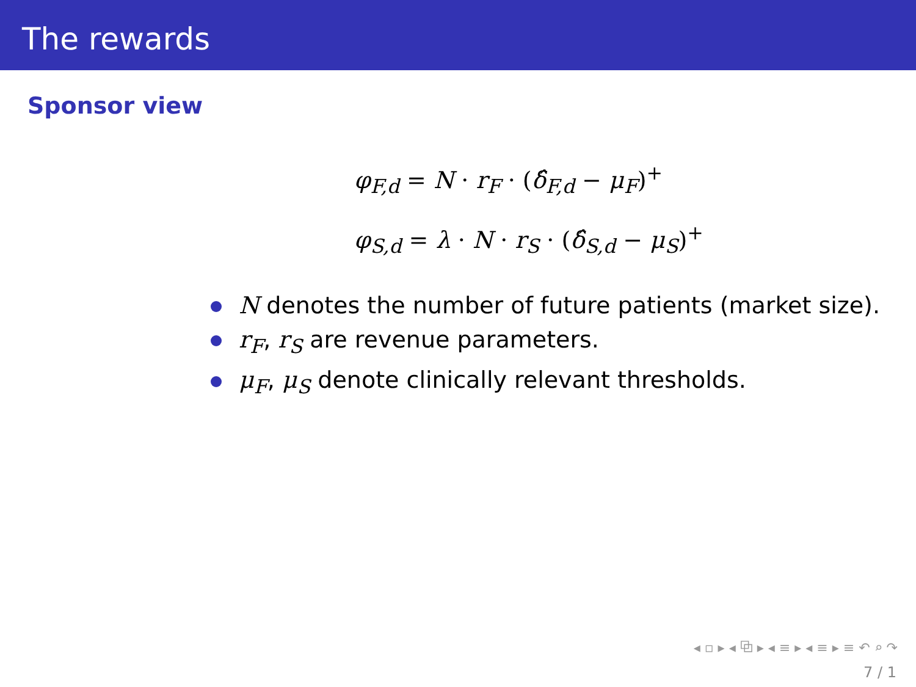The rewards
Sponsor view
φ<sub>F,d</sub> = N · r<sub>F</sub> · (δ̂<sub>F,d</sub> − μ<sub>F</sub>)<sup>+</sup>
φ<sub>S,d</sub> = λ · N · r<sub>S</sub> · (δ̂<sub>S,d</sub> − μ<sub>S</sub>)<sup>+</sup>
N denotes the number of future patients (market size).
r<sub>F</sub>, r<sub>S</sub> are revenue parameters.
μ<sub>F</sub>, μ<sub>S</sub> denote clinically relevant thresholds.
◂ ▫ ▸ ◂ ⧉ ▸ ◂ ≡ ▸ ◂ ≡ ▸ ≡ ↶ ⌕ ↷
7 / 1